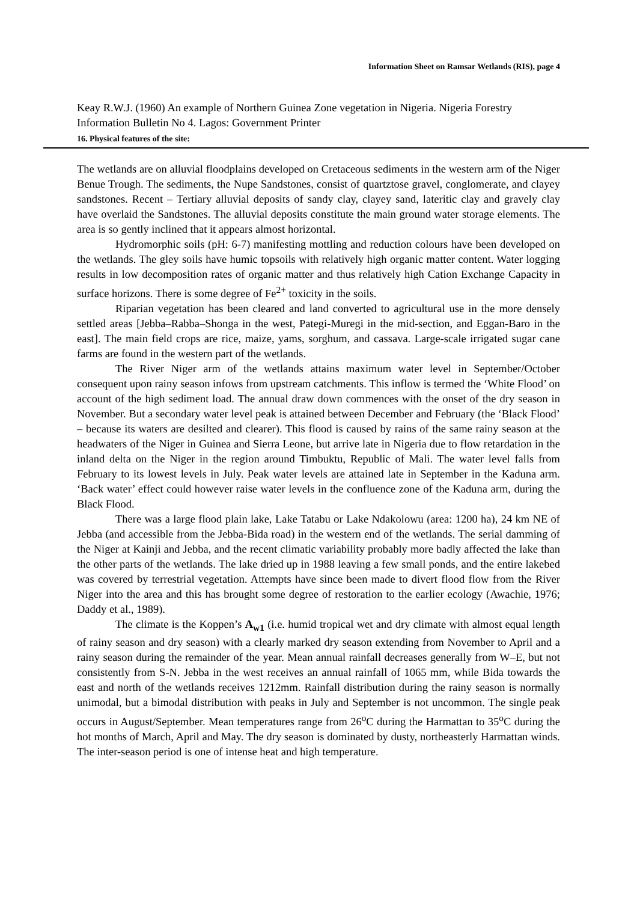Information Sheet on Ramsar Wetlands (RIS), page 4
Keay R.W.J. (1960) An example of Northern Guinea Zone vegetation in Nigeria. Nigeria Forestry Information Bulletin No 4. Lagos: Government Printer
16. Physical features of the site:
The wetlands are on alluvial floodplains developed on Cretaceous sediments in the western arm of the Niger Benue Trough. The sediments, the Nupe Sandstones, consist of quartztose gravel, conglomerate, and clayey sandstones. Recent – Tertiary alluvial deposits of sandy clay, clayey sand, lateritic clay and gravely clay have overlaid the Sandstones. The alluvial deposits constitute the main ground water storage elements. The area is so gently inclined that it appears almost horizontal.
Hydromorphic soils (pH: 6-7) manifesting mottling and reduction colours have been developed on the wetlands. The gley soils have humic topsoils with relatively high organic matter content. Water logging results in low decomposition rates of organic matter and thus relatively high Cation Exchange Capacity in surface horizons. There is some degree of Fe<sup>2+</sup> toxicity in the soils.
Riparian vegetation has been cleared and land converted to agricultural use in the more densely settled areas [Jebba–Rabba–Shonga in the west, Pategi-Muregi in the mid-section, and Eggan-Baro in the east]. The main field crops are rice, maize, yams, sorghum, and cassava. Large-scale irrigated sugar cane farms are found in the western part of the wetlands.
The River Niger arm of the wetlands attains maximum water level in September/October consequent upon rainy season infows from upstream catchments. This inflow is termed the ‘White Flood’ on account of the high sediment load. The annual draw down commences with the onset of the dry season in November. But a secondary water level peak is attained between December and February (the ‘Black Flood’ – because its waters are desilted and clearer). This flood is caused by rains of the same rainy season at the headwaters of the Niger in Guinea and Sierra Leone, but arrive late in Nigeria due to flow retardation in the inland delta on the Niger in the region around Timbuktu, Republic of Mali. The water level falls from February to its lowest levels in July. Peak water levels are attained late in September in the Kaduna arm. ‘Back water’ effect could however raise water levels in the confluence zone of the Kaduna arm, during the Black Flood.
There was a large flood plain lake, Lake Tatabu or Lake Ndakolowu (area: 1200 ha), 24 km NE of Jebba (and accessible from the Jebba-Bida road) in the western end of the wetlands. The serial damming of the Niger at Kainji and Jebba, and the recent climatic variability probably more badly affected the lake than the other parts of the wetlands. The lake dried up in 1988 leaving a few small ponds, and the entire lakebed was covered by terrestrial vegetation. Attempts have since been made to divert flood flow from the River Niger into the area and this has brought some degree of restoration to the earlier ecology (Awachie, 1976; Daddy et al., 1989).
The climate is the Koppen’s A<sub>w1</sub> (i.e. humid tropical wet and dry climate with almost equal length of rainy season and dry season) with a clearly marked dry season extending from November to April and a rainy season during the remainder of the year. Mean annual rainfall decreases generally from W–E, but not consistently from S-N. Jebba in the west receives an annual rainfall of 1065 mm, while Bida towards the east and north of the wetlands receives 1212mm. Rainfall distribution during the rainy season is normally unimodal, but a bimodal distribution with peaks in July and September is not uncommon. The single peak occurs in August/September. Mean temperatures range from 26<sup>o</sup>C during the Harmattan to 35<sup>o</sup>C during the hot months of March, April and May. The dry season is dominated by dusty, northeasterly Harmattan winds. The inter-season period is one of intense heat and high temperature.